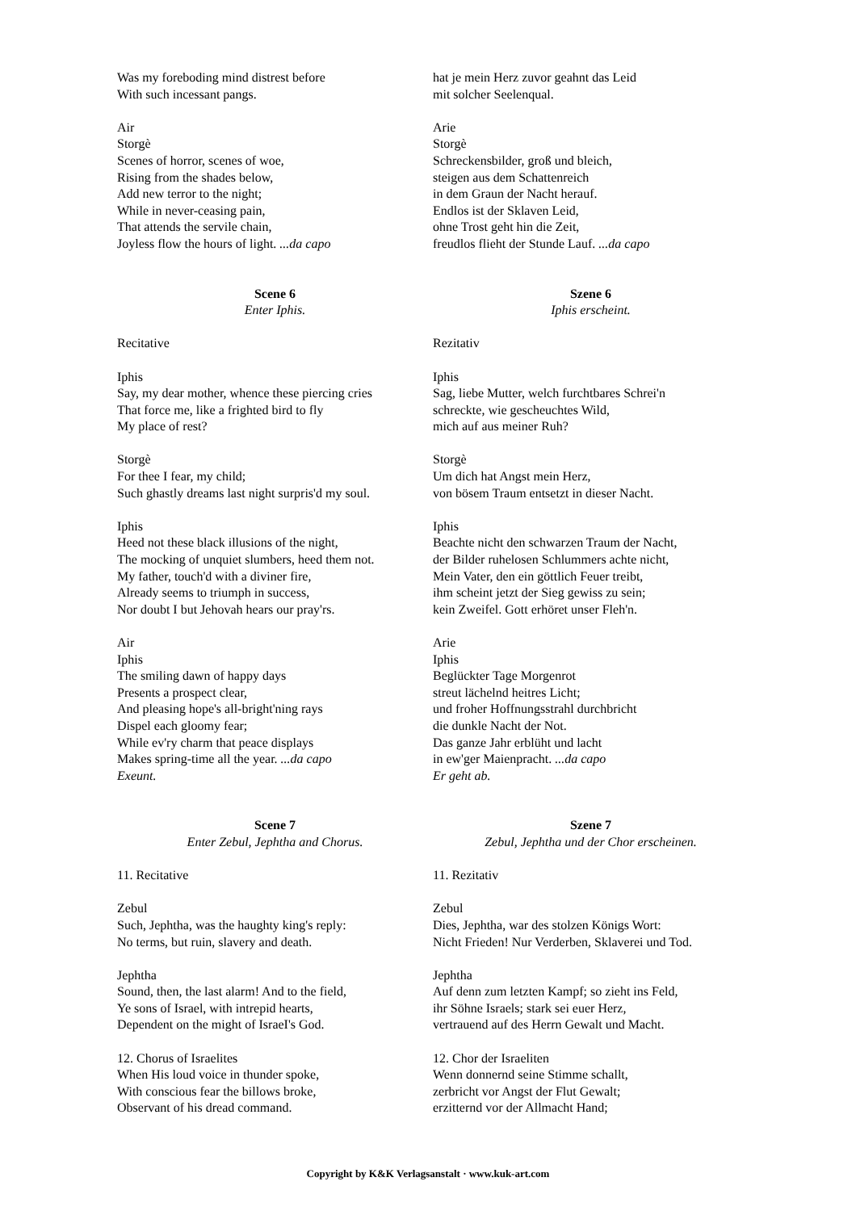Was my foreboding mind distrest before
With such incessant pangs.
Air
Storgè
Scenes of horror, scenes of woe,
Rising from the shades below,
Add new terror to the night;
While in never-ceasing pain,
That attends the servile chain,
Joyless flow the hours of light. ...da capo
Scene 6
Enter Iphis.
Recitative
Iphis
Say, my dear mother, whence these piercing cries
That force me, like a frighted bird to fly
My place of rest?
Storgè
For thee I fear, my child;
Such ghastly dreams last night surpris'd my soul.
Iphis
Heed not these black illusions of the night,
The mocking of unquiet slumbers, heed them not.
My father, touch'd with a diviner fire,
Already seems to triumph in success,
Nor doubt I but Jehovah hears our pray'rs.
Air
Iphis
The smiling dawn of happy days
Presents a prospect clear,
And pleasing hope's all-bright'ning rays
Dispel each gloomy fear;
While ev'ry charm that peace displays
Makes spring-time all the year. ...da capo
Exeunt.
Scene 7
Enter Zebul, Jephtha and Chorus.
11. Recitative
Zebul
Such, Jephtha, was the haughty king's reply:
No terms, but ruin, slavery and death.
Jephtha
Sound, then, the last alarm! And to the field,
Ye sons of Israel, with intrepid hearts,
Dependent on the might of IsraeI's God.
12. Chorus of Israelites
When His loud voice in thunder spoke,
With conscious fear the billows broke,
Observant of his dread command.
hat je mein Herz zuvor geahnt das Leid
mit solcher Seelenqual.
Arie
Storgè
Schreckensbilder, groß und bleich,
steigen aus dem Schattenreich
in dem Graun der Nacht herauf.
Endlos ist der Sklaven Leid,
ohne Trost geht hin die Zeit,
freudlos flieht der Stunde Lauf. ...da capo
Szene 6
Iphis erscheint.
Rezitativ
Iphis
Sag, liebe Mutter, welch furchtbares Schrei'n
schreckte, wie gescheuchtes Wild,
mich auf aus meiner Ruh?
Storgè
Um dich hat Angst mein Herz,
von bösem Traum entsetzt in dieser Nacht.
Iphis
Beachte nicht den schwarzen Traum der Nacht,
der Bilder ruhelosen Schlummers achte nicht,
Mein Vater, den ein göttlich Feuer treibt,
ihm scheint jetzt der Sieg gewiss zu sein;
kein Zweifel. Gott erhöret unser Fleh'n.
Arie
Iphis
Beglückter Tage Morgenrot
streut lächelnd heitres Licht;
und froher Hoffnungsstrahl durchbricht
die dunkle Nacht der Not.
Das ganze Jahr erblüht und lacht
in ew'ger Maienpracht. ...da capo
Er geht ab.
Szene 7
Zebul, Jephtha und der Chor erscheinen.
11. Rezitativ
Zebul
Dies, Jephtha, war des stolzen Königs Wort:
Nicht Frieden! Nur Verderben, Sklaverei und Tod.
Jephtha
Auf denn zum letzten Kampf; so zieht ins Feld,
ihr Söhne Israels; stark sei euer Herz,
vertrauend auf des Herrn Gewalt und Macht.
12. Chor der Israeliten
Wenn donnernd seine Stimme schallt,
zerbricht vor Angst der Flut Gewalt;
erzitternd vor der Allmacht Hand;
Copyright by K&K Verlagsanstalt · www.kuk-art.com